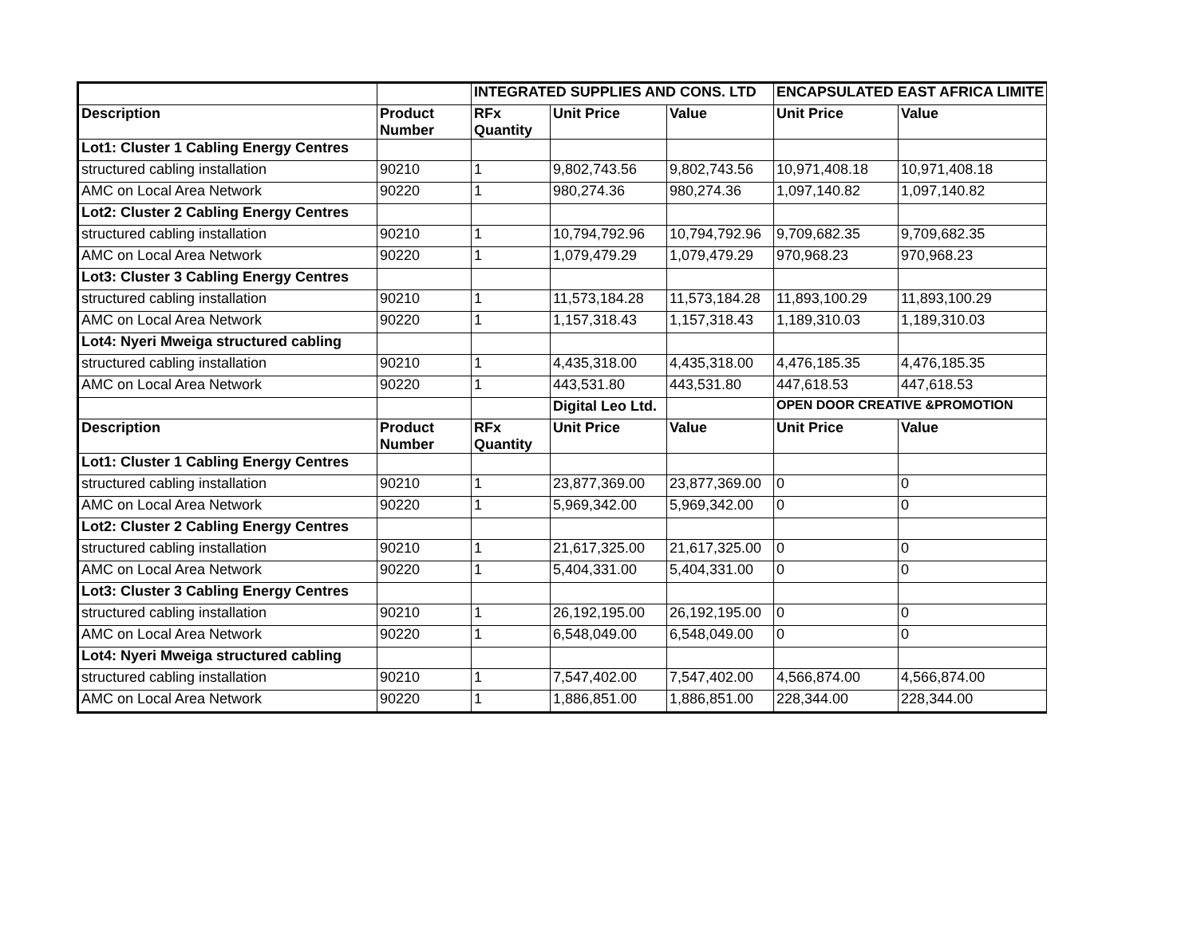| | | INTEGRATED SUPPLIES AND CONS. LTD | | | ENCAPSULATED EAST AFRICA LIMITE | |
| Description | Product Number | RFx Quantity | Unit Price | Value | Unit Price | Value |
| Lot1: Cluster 1 Cabling Energy Centres | | | | | | |
| structured cabling installation | 90210 | 1 | 9,802,743.56 | 9,802,743.56 | 10,971,408.18 | 10,971,408.18 |
| AMC on Local Area Network | 90220 | 1 | 980,274.36 | 980,274.36 | 1,097,140.82 | 1,097,140.82 |
| Lot2: Cluster 2 Cabling Energy Centres | | | | | | |
| structured cabling installation | 90210 | 1 | 10,794,792.96 | 10,794,792.96 | 9,709,682.35 | 9,709,682.35 |
| AMC on Local Area Network | 90220 | 1 | 1,079,479.29 | 1,079,479.29 | 970,968.23 | 970,968.23 |
| Lot3: Cluster 3 Cabling Energy Centres | | | | | | |
| structured cabling installation | 90210 | 1 | 11,573,184.28 | 11,573,184.28 | 11,893,100.29 | 11,893,100.29 |
| AMC on Local Area Network | 90220 | 1 | 1,157,318.43 | 1,157,318.43 | 1,189,310.03 | 1,189,310.03 |
| Lot4: Nyeri Mweiga structured cabling | | | | | | |
| structured cabling installation | 90210 | 1 | 4,435,318.00 | 4,435,318.00 | 4,476,185.35 | 4,476,185.35 |
| AMC on Local Area Network | 90220 | 1 | 443,531.80 | 443,531.80 | 447,618.53 | 447,618.53 |
| | | | Digital Leo Ltd. | | OPEN DOOR CREATIVE &PROMOTION | |
| Description | Product Number | RFx Quantity | Unit Price | Value | Unit Price | Value |
| Lot1: Cluster 1 Cabling Energy Centres | | | | | | |
| structured cabling installation | 90210 | 1 | 23,877,369.00 | 23,877,369.00 | 0 | 0 |
| AMC on Local Area Network | 90220 | 1 | 5,969,342.00 | 5,969,342.00 | 0 | 0 |
| Lot2: Cluster 2 Cabling Energy Centres | | | | | | |
| structured cabling installation | 90210 | 1 | 21,617,325.00 | 21,617,325.00 | 0 | 0 |
| AMC on Local Area Network | 90220 | 1 | 5,404,331.00 | 5,404,331.00 | 0 | 0 |
| Lot3: Cluster 3 Cabling Energy Centres | | | | | | |
| structured cabling installation | 90210 | 1 | 26,192,195.00 | 26,192,195.00 | 0 | 0 |
| AMC on Local Area Network | 90220 | 1 | 6,548,049.00 | 6,548,049.00 | 0 | 0 |
| Lot4: Nyeri Mweiga structured cabling | | | | | | |
| structured cabling installation | 90210 | 1 | 7,547,402.00 | 7,547,402.00 | 4,566,874.00 | 4,566,874.00 |
| AMC on Local Area Network | 90220 | 1 | 1,886,851.00 | 1,886,851.00 | 228,344.00 | 228,344.00 |